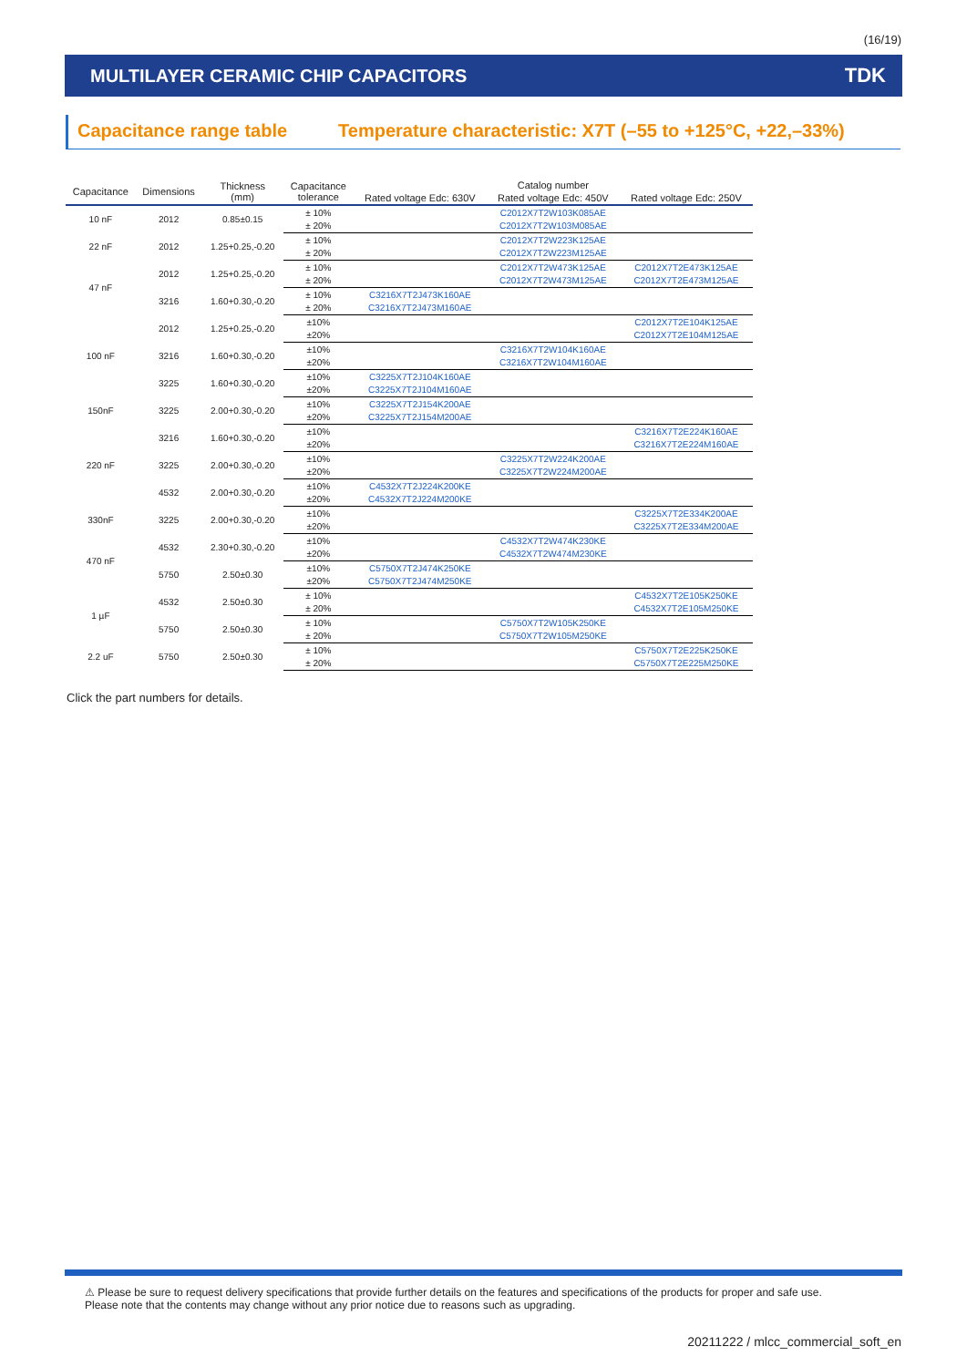(16/19)
MULTILAYER CERAMIC CHIP CAPACITORS
TDK
Capacitance range table Temperature characteristic: X7T (–55 to +125°C, +22,–33%)
| Capacitance | Dimensions | Thickness (mm) | Capacitance tolerance | Catalog number | | |
| --- | --- | --- | --- | --- | --- | --- |
| | | | | Rated voltage Edc: 630V | Rated voltage Edc: 450V | Rated voltage Edc: 250V |
| 10 nF | 2012 | 0.85±0.15 | ± 10% | | C2012X7T2W103K085AE | |
| | | | ± 20% | | C2012X7T2W103M085AE | |
| 22 nF | 2012 | 1.25+0.25,-0.20 | ± 10% | | C2012X7T2W223K125AE | |
| | | | ± 20% | | C2012X7T2W223M125AE | |
| 47 nF | 2012 | 1.25+0.25,-0.20 | ± 10% | | C2012X7T2W473K125AE | C2012X7T2E473K125AE |
| | | | ± 20% | | C2012X7T2W473M125AE | C2012X7T2E473M125AE |
| | 3216 | 1.60+0.30,-0.20 | ± 10% | C3216X7T2J473K160AE | | |
| | | | ± 20% | C3216X7T2J473M160AE | | |
| 100 nF | 2012 | 1.25+0.25,-0.20 | ±10% | | | C2012X7T2E104K125AE |
| | | | ±20% | | | C2012X7T2E104M125AE |
| | 3216 | 1.60+0.30,-0.20 | ±10% | | C3216X7T2W104K160AE | |
| | | | ±20% | | C3216X7T2W104M160AE | |
| | 3225 | 1.60+0.30,-0.20 | ±10% | C3225X7T2J104K160AE | | |
| | | | ±20% | C3225X7T2J104M160AE | | |
| 150nF | 3225 | 2.00+0.30,-0.20 | ±10% | C3225X7T2J154K200AE | | |
| | | | ±20% | C3225X7T2J154M200AE | | |
| 220 nF | 3216 | 1.60+0.30,-0.20 | ±10% | | | C3216X7T2E224K160AE |
| | | | ±20% | | | C3216X7T2E224M160AE |
| | 3225 | 2.00+0.30,-0.20 | ±10% | | C3225X7T2W224K200AE | |
| | | | ±20% | | C3225X7T2W224M200AE | |
| | 4532 | 2.00+0.30,-0.20 | ±10% | C4532X7T2J224K200KE | | |
| | | | ±20% | C4532X7T2J224M200KE | | |
| 330nF | 3225 | 2.00+0.30,-0.20 | ±10% | | | C3225X7T2E334K200AE |
| | | | ±20% | | | C3225X7T2E334M200AE |
| 470 nF | 4532 | 2.30+0.30,-0.20 | ±10% | | C4532X7T2W474K230KE | |
| | | | ±20% | | C4532X7T2W474M230KE | |
| | 5750 | 2.50±0.30 | ±10% | C5750X7T2J474K250KE | | |
| | | | ±20% | C5750X7T2J474M250KE | | |
| 1 µF | 4532 | 2.50±0.30 | ± 10% | | | C4532X7T2E105K250KE |
| | | | ± 20% | | | C4532X7T2E105M250KE |
| | 5750 | 2.50±0.30 | ± 10% | | C5750X7T2W105K250KE | |
| | | | ± 20% | | C5750X7T2W105M250KE | |
| 2.2 uF | 5750 | 2.50±0.30 | ± 10% | | | C5750X7T2E225K250KE |
| | | | ± 20% | | | C5750X7T2E225M250KE |
Click the part numbers for details.
⚠ Please be sure to request delivery specifications that provide further details on the features and specifications of the products for proper and safe use.
Please note that the contents may change without any prior notice due to reasons such as upgrading.
20211222 / mlcc_commercial_soft_en